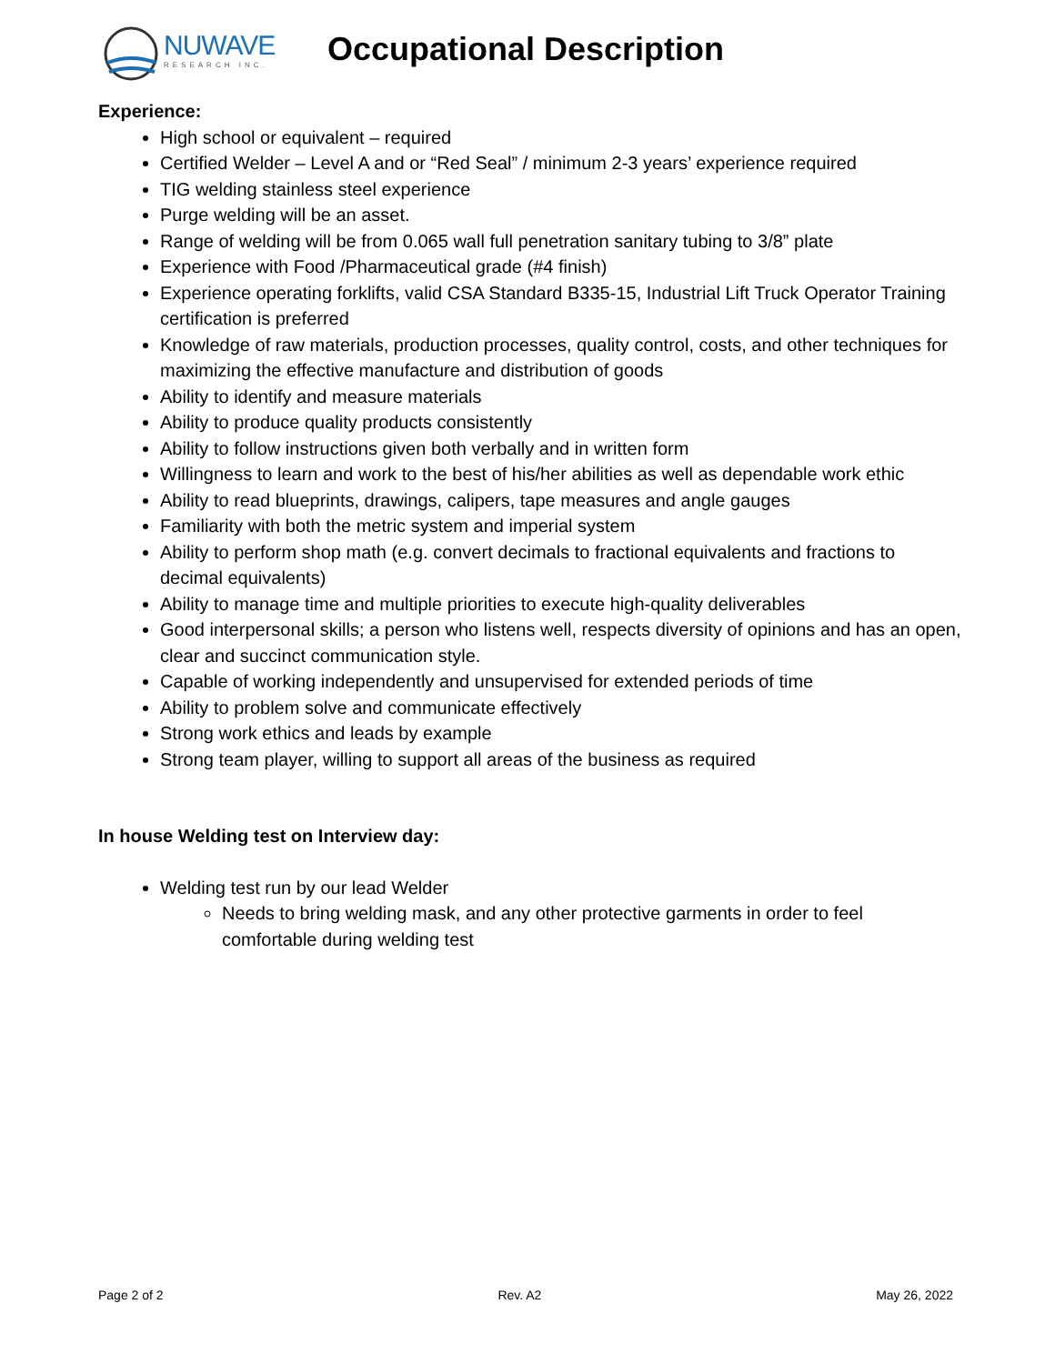NUWAVE
RESEARCH INC.
Occupational Description
Experience:
High school or equivalent – required
Certified Welder – Level A and or “Red Seal” / minimum 2-3 years’ experience required
TIG welding stainless steel experience
Purge welding will be an asset.
Range of welding will be from 0.065 wall full penetration sanitary tubing to 3/8” plate
Experience with Food /Pharmaceutical grade (#4 finish)
Experience operating forklifts, valid CSA Standard B335-15, Industrial Lift Truck Operator Training certification is preferred
Knowledge of raw materials, production processes, quality control, costs, and other techniques for maximizing the effective manufacture and distribution of goods
Ability to identify and measure materials
Ability to produce quality products consistently
Ability to follow instructions given both verbally and in written form
Willingness to learn and work to the best of his/her abilities as well as dependable work ethic
Ability to read blueprints, drawings, calipers, tape measures and angle gauges
Familiarity with both the metric system and imperial system
Ability to perform shop math (e.g. convert decimals to fractional equivalents and fractions to decimal equivalents)
Ability to manage time and multiple priorities to execute high-quality deliverables
Good interpersonal skills; a person who listens well, respects diversity of opinions and has an open, clear and succinct communication style.
Capable of working independently and unsupervised for extended periods of time
Ability to problem solve and communicate effectively
Strong work ethics and leads by example
Strong team player, willing to support all areas of the business as required
In house Welding test on Interview day:
Welding test run by our lead Welder
Needs to bring welding mask, and any other protective garments in order to feel comfortable during welding test
Page 2 of 2 Rev. A2 May 26, 2022